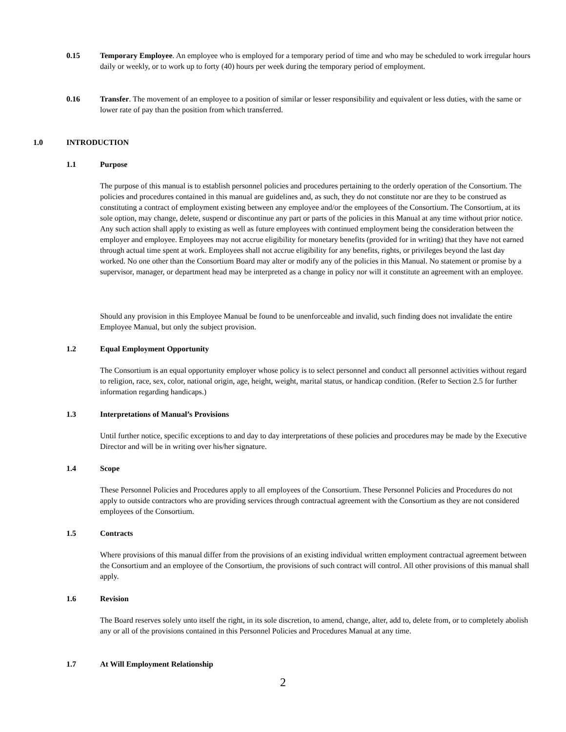0.15 Temporary Employee. An employee who is employed for a temporary period of time and who may be scheduled to work irregular hours daily or weekly, or to work up to forty (40) hours per week during the temporary period of employment.
0.16 Transfer. The movement of an employee to a position of similar or lesser responsibility and equivalent or less duties, with the same or lower rate of pay than the position from which transferred.
1.0 INTRODUCTION
1.1 Purpose
The purpose of this manual is to establish personnel policies and procedures pertaining to the orderly operation of the Consortium. The policies and procedures contained in this manual are guidelines and, as such, they do not constitute nor are they to be construed as constituting a contract of employment existing between any employee and/or the employees of the Consortium. The Consortium, at its sole option, may change, delete, suspend or discontinue any part or parts of the policies in this Manual at any time without prior notice. Any such action shall apply to existing as well as future employees with continued employment being the consideration between the employer and employee. Employees may not accrue eligibility for monetary benefits (provided for in writing) that they have not earned through actual time spent at work. Employees shall not accrue eligibility for any benefits, rights, or privileges beyond the last day worked. No one other than the Consortium Board may alter or modify any of the policies in this Manual. No statement or promise by a supervisor, manager, or department head may be interpreted as a change in policy nor will it constitute an agreement with an employee.
Should any provision in this Employee Manual be found to be unenforceable and invalid, such finding does not invalidate the entire Employee Manual, but only the subject provision.
1.2 Equal Employment Opportunity
The Consortium is an equal opportunity employer whose policy is to select personnel and conduct all personnel activities without regard to religion, race, sex, color, national origin, age, height, weight, marital status, or handicap condition. (Refer to Section 2.5 for further information regarding handicaps.)
1.3 Interpretations of Manual’s Provisions
Until further notice, specific exceptions to and day to day interpretations of these policies and procedures may be made by the Executive Director and will be in writing over his/her signature.
1.4 Scope
These Personnel Policies and Procedures apply to all employees of the Consortium. These Personnel Policies and Procedures do not apply to outside contractors who are providing services through contractual agreement with the Consortium as they are not considered employees of the Consortium.
1.5 Contracts
Where provisions of this manual differ from the provisions of an existing individual written employment contractual agreement between the Consortium and an employee of the Consortium, the provisions of such contract will control. All other provisions of this manual shall apply.
1.6 Revision
The Board reserves solely unto itself the right, in its sole discretion, to amend, change, alter, add to, delete from, or to completely abolish any or all of the provisions contained in this Personnel Policies and Procedures Manual at any time.
1.7 At Will Employment Relationship
2